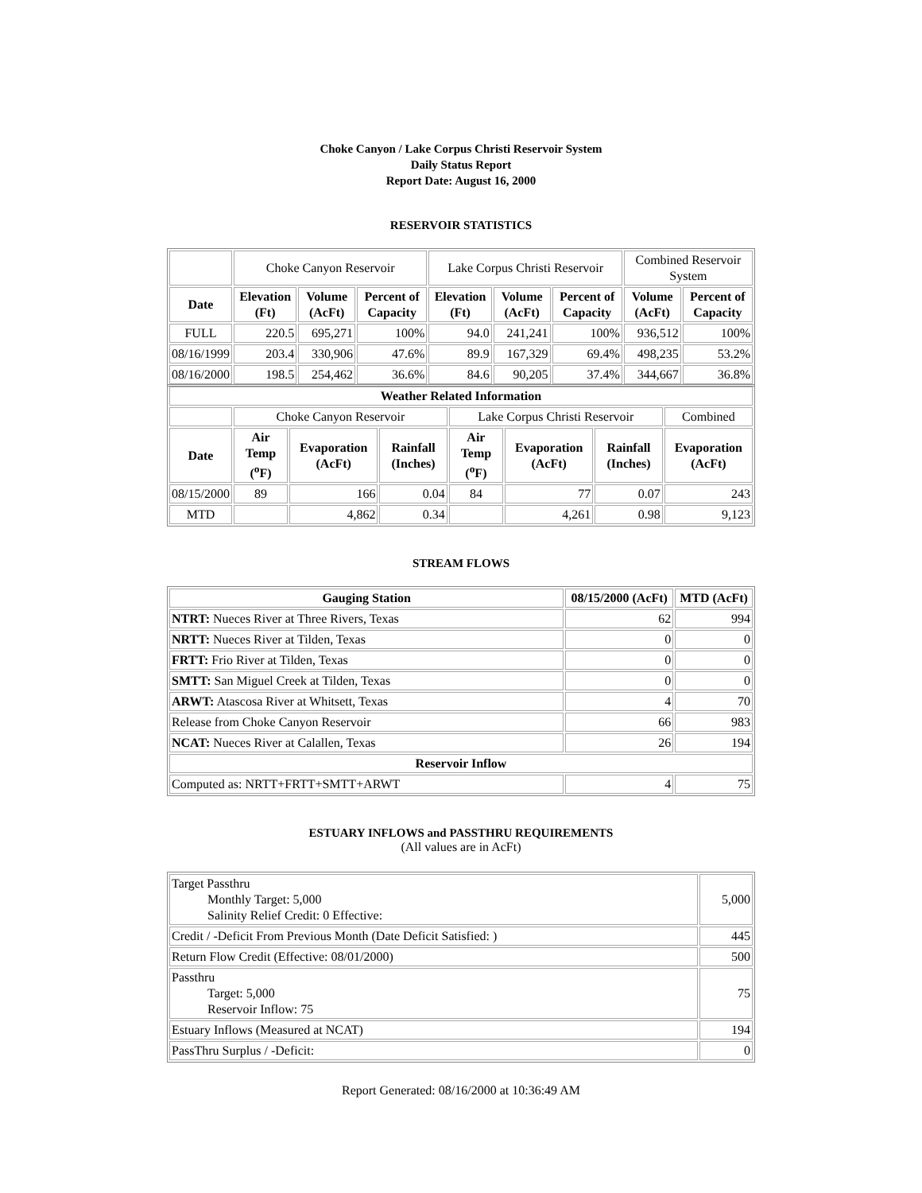Choke Canyon / Lake Corpus Christi Reservoir System
Daily Status Report
Report Date: August 16, 2000
RESERVOIR STATISTICS
| | Choke Canyon Reservoir | | | Lake Corpus Christi Reservoir | | | Combined Reservoir System | |
| Date | Elevation (Ft) | Volume (AcFt) | Percent of Capacity | Elevation (Ft) | Volume (AcFt) | Percent of Capacity | Volume (AcFt) | Percent of Capacity |
| FULL | 220.5 | 695,271 | 100% | 94.0 | 241,241 | 100% | 936,512 | 100% |
| 08/16/1999 | 203.4 | 330,906 | 47.6% | 89.9 | 167,329 | 69.4% | 498,235 | 53.2% |
| 08/16/2000 | 198.5 | 254,462 | 36.6% | 84.6 | 90,205 | 37.4% | 344,667 | 36.8% |
| Weather Related Information | | | | | | | |
| --- | --- | --- | --- | --- | --- | --- | --- |
| | Choke Canyon Reservoir | | | Lake Corpus Christi Reservoir | | | Combined |
| Date | Air Temp (<sup>o</sup>F) | Evaporation (AcFt) | Rainfall (Inches) | Air Temp (<sup>o</sup>F) | Evaporation (AcFt) | Rainfall (Inches) | Evaporation (AcFt) |
| 08/15/2000 | 89 | 166 | 0.04 | 84 | 77 | 0.07 | 243 |
| MTD | | 4,862 | 0.34 | | 4,261 | 0.98 | 9,123 |
STREAM FLOWS
| Gauging Station | 08/15/2000 (AcFt) | MTD (AcFt) |
| --- | --- | --- |
| NTRT: Nueces River at Three Rivers, Texas | 62 | 994 |
| NRTT: Nueces River at Tilden, Texas | 0 | 0 |
| FRTT: Frio River at Tilden, Texas | 0 | 0 |
| SMTT: San Miguel Creek at Tilden, Texas | 0 | 0 |
| ARWT: Atascosa River at Whitsett, Texas | 4 | 70 |
| Release from Choke Canyon Reservoir | 66 | 983 |
| NCAT: Nueces River at Calallen, Texas | 26 | 194 |
| Reservoir Inflow | | |
| Computed as: NRTT+FRTT+SMTT+ARWT | 4 | 75 |
ESTUARY INFLOWS and PASSTHRU REQUIREMENTS
(All values are in AcFt)
| Target Passthru Monthly Target: 5,000 Salinity Relief Credit: 0 Effective: | 5,000 |
| Credit / -Deficit From Previous Month (Date Deficit Satisfied: ) | 445 |
| Return Flow Credit (Effective: 08/01/2000) | 500 |
| Passthru Target: 5,000 Reservoir Inflow: 75 | 75 |
| Estuary Inflows (Measured at NCAT) | 194 |
| PassThru Surplus / -Deficit: | 0 |
Report Generated: 08/16/2000 at 10:36:49 AM